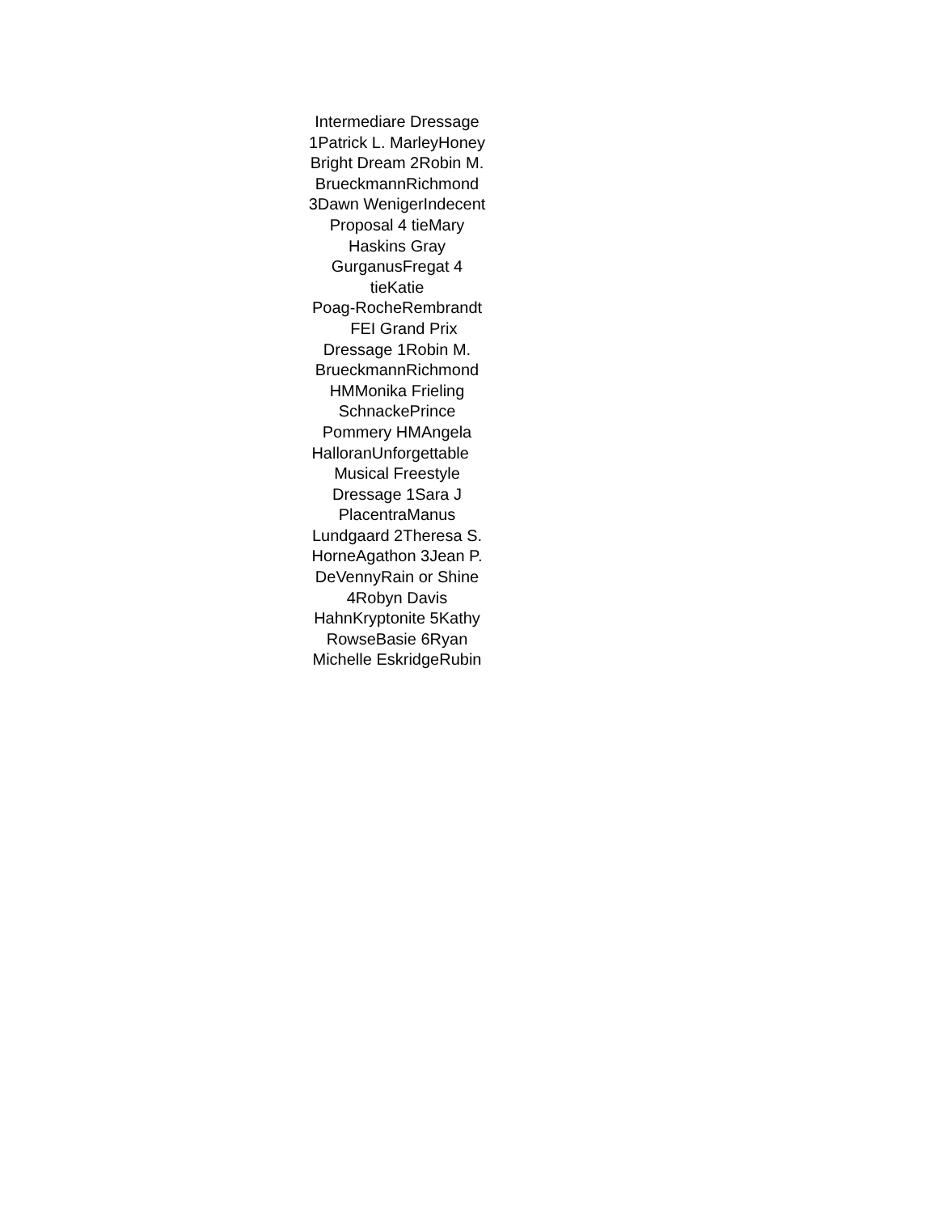Intermediare Dressage
1Patrick L. MarleyHoney
Bright Dream 2Robin M.
BrueckmannRichmond
3Dawn WenigerIndecent
Proposal 4 tieMary
Haskins Gray
GurganusFregat 4
tieKatie
Poag-RocheRembrandt
FEI Grand Prix
Dressage 1Robin M.
BrueckmannRichmond
HMMonika Frieling
SchnackePrince
Pommery HMAngela
HalloranUnforgettable
Musical Freestyle
Dressage 1Sara J
PlacentraManus
Lundgaard 2Theresa S.
HorneAgathon 3Jean P.
DeVennyRain or Shine
4Robyn Davis
HahnKryptonite 5Kathy
RowseBasie 6Ryan
Michelle EskridgeRubin